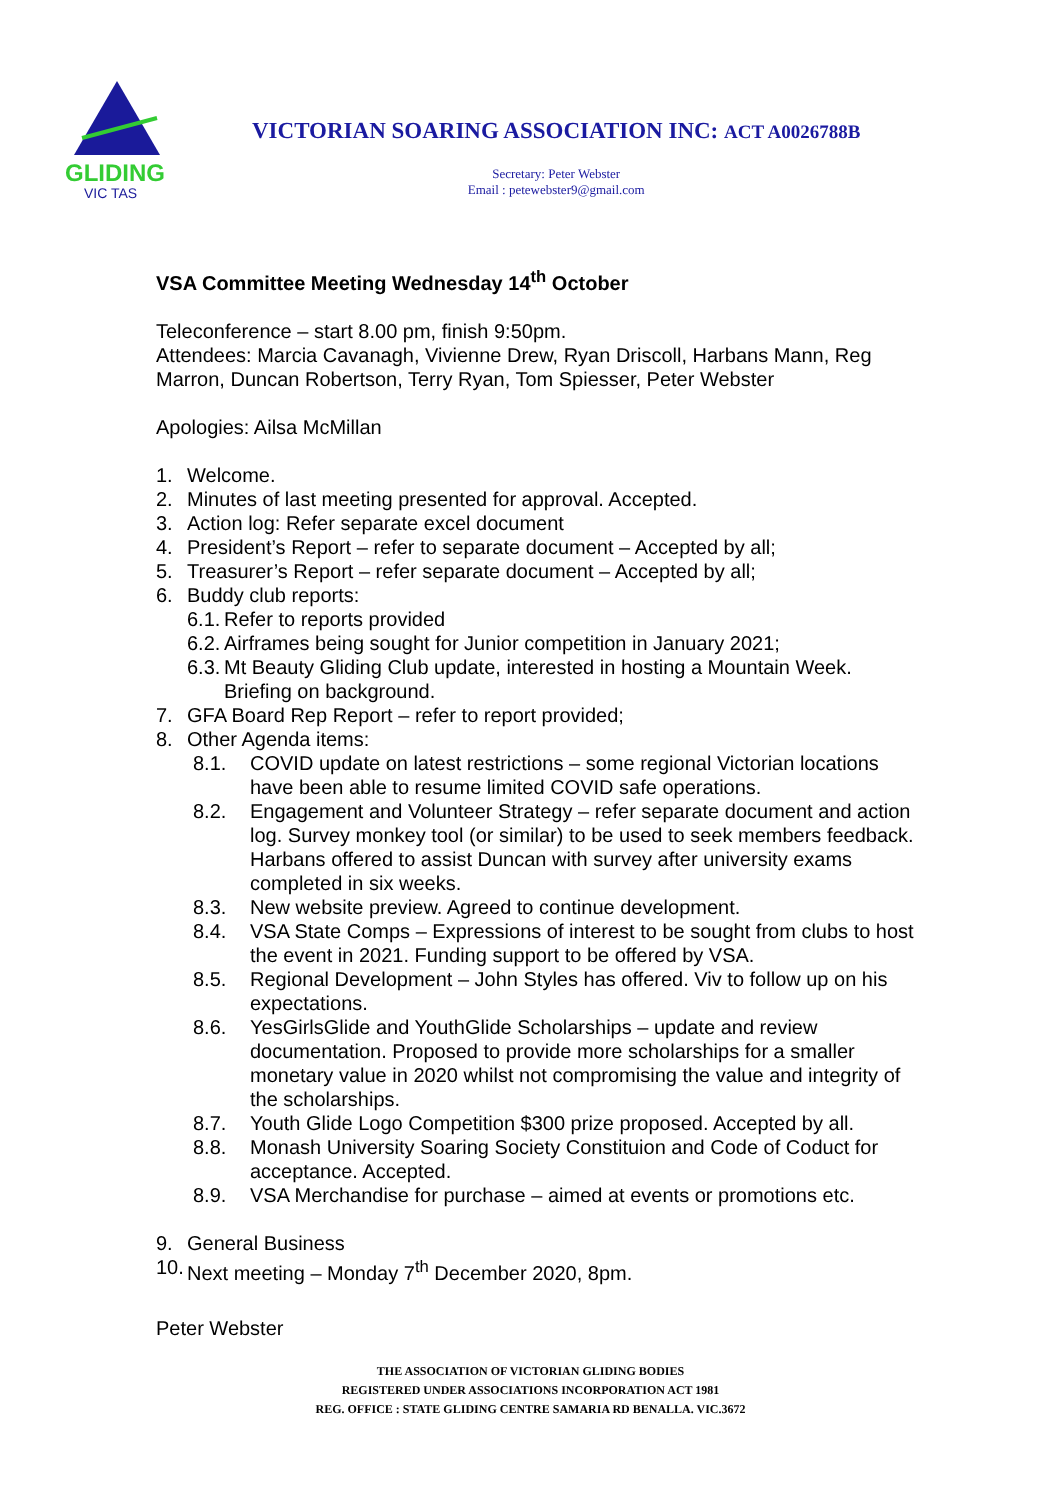GLIDING
VIC TAS
VICTORIAN SOARING ASSOCIATION INC: ACT A0026788B
Secretary: Peter Webster
Email : petewebster9@gmail.com
VSA Committee Meeting Wednesday 14<sup>th</sup> October
Teleconference – start 8.00 pm, finish 9:50pm.
Attendees: Marcia Cavanagh, Vivienne Drew, Ryan Driscoll, Harbans Mann, Reg Marron, Duncan Robertson, Terry Ryan, Tom Spiesser, Peter Webster
Apologies: Ailsa McMillan
1. Welcome.
2. Minutes of last meeting presented for approval. Accepted.
3. Action log: Refer separate excel document
4. President’s Report – refer to separate document – Accepted by all;
5. Treasurer’s Report – refer separate document – Accepted by all;
6. Buddy club reports:
6.1. Refer to reports provided
6.2. Airframes being sought for Junior competition in January 2021;
6.3. Mt Beauty Gliding Club update, interested in hosting a Mountain Week. Briefing on background.
7. GFA Board Rep Report – refer to report provided;
8. Other Agenda items:
8.1. COVID update on latest restrictions – some regional Victorian locations have been able to resume limited COVID safe operations.
8.2. Engagement and Volunteer Strategy – refer separate document and action log. Survey monkey tool (or similar) to be used to seek members feedback. Harbans offered to assist Duncan with survey after university exams completed in six weeks.
8.3. New website preview. Agreed to continue development.
8.4. VSA State Comps – Expressions of interest to be sought from clubs to host the event in 2021. Funding support to be offered by VSA.
8.5. Regional Development – John Styles has offered. Viv to follow up on his expectations.
8.6. YesGirlsGlide and YouthGlide Scholarships – update and review documentation. Proposed to provide more scholarships for a smaller monetary value in 2020 whilst not compromising the value and integrity of the scholarships.
8.7. Youth Glide Logo Competition $300 prize proposed. Accepted by all.
8.8. Monash University Soaring Society Constituion and Code of Coduct for acceptance. Accepted.
8.9. VSA Merchandise for purchase – aimed at events or promotions etc.
9. General Business
10. Next meeting – Monday 7<sup>th</sup> December 2020, 8pm.
Peter Webster
THE ASSOCIATION OF VICTORIAN GLIDING BODIES
REGISTERED UNDER ASSOCIATIONS INCORPORATION ACT 1981
REG. OFFICE : STATE GLIDING CENTRE SAMARIA RD BENALLA. VIC.3672